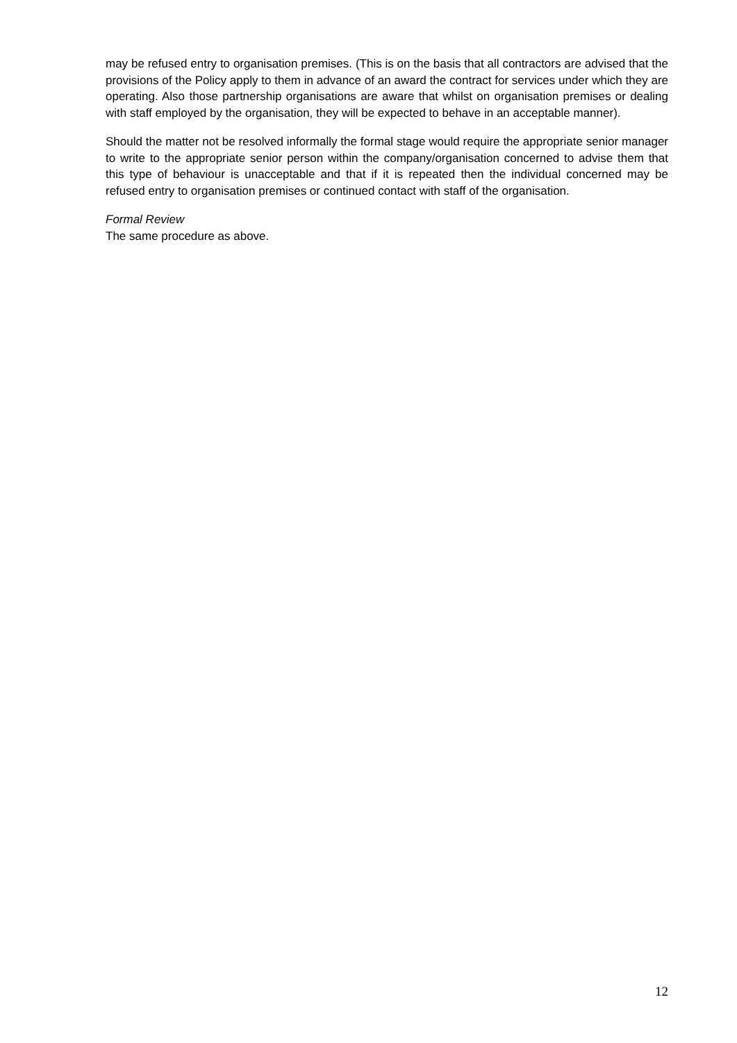may be refused entry to organisation premises. (This is on the basis that all contractors are advised that the provisions of the Policy apply to them in advance of an award the contract for services under which they are operating. Also those partnership organisations are aware that whilst on organisation premises or dealing with staff employed by the organisation, they will be expected to behave in an acceptable manner).
Should the matter not be resolved informally the formal stage would require the appropriate senior manager to write to the appropriate senior person within the company/organisation concerned to advise them that this type of behaviour is unacceptable and that if it is repeated then the individual concerned may be refused entry to organisation premises or continued contact with staff of the organisation.
Formal Review
The same procedure as above.
12